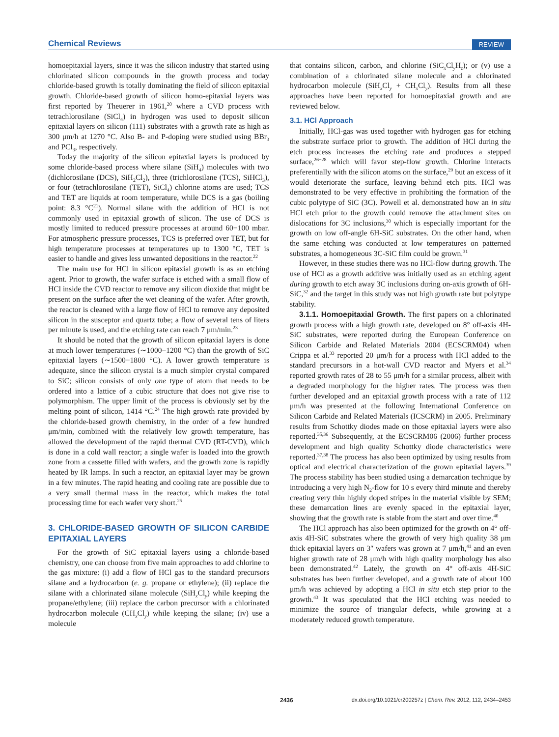Chemical Reviews REVIEW
homoepitaxial layers, since it was the silicon industry that started using chlorinated silicon compounds in the growth process and today chloride-based growth is totally dominating the field of silicon epitaxial growth. Chloride-based growth of silicon homo-epitaxial layers was first reported by Theuerer in 1961,<sup>20</sup> where a CVD process with tetrachlorosilane (SiCl<sub>4</sub>) in hydrogen was used to deposit silicon epitaxial layers on silicon (111) substrates with a growth rate as high as 300 μm/h at 1270 °C. Also B- and P-doping were studied using BBr<sub>3</sub> and PCl<sub>3</sub>, respectively.
Today the majority of the silicon epitaxial layers is produced by some chloride-based process where silane (SiH<sub>4</sub>) molecules with two (dichlorosilane (DCS), SiH<sub>2</sub>Cl<sub>2</sub>), three (trichlorosilane (TCS), SiHCl<sub>3</sub>), or four (tetrachlorosilane (TET), SiCl<sub>4</sub>) chlorine atoms are used; TCS and TET are liquids at room temperature, while DCS is a gas (boiling point: 8.3 °C<sup>21</sup>). Normal silane with the addition of HCl is not commonly used in epitaxial growth of silicon. The use of DCS is mostly limited to reduced pressure processes at around 60−100 mbar. For atmospheric pressure processes, TCS is preferred over TET, but for high temperature processes at temperatures up to 1300 °C, TET is easier to handle and gives less unwanted depositions in the reactor.<sup>22</sup>
The main use for HCl in silicon epitaxial growth is as an etching agent. Prior to growth, the wafer surface is etched with a small flow of HCl inside the CVD reactor to remove any silicon dioxide that might be present on the surface after the wet cleaning of the wafer. After growth, the reactor is cleaned with a large flow of HCl to remove any deposited silicon in the susceptor and quartz tube; a flow of several tens of liters per minute is used, and the etching rate can reach 7 μm/min.<sup>23</sup>
It should be noted that the growth of silicon epitaxial layers is done at much lower temperatures (∼1000−1200 °C) than the growth of SiC epitaxial layers (∼1500−1800 °C). A lower growth temperature is adequate, since the silicon crystal is a much simpler crystal compared to SiC; silicon consists of only one type of atom that needs to be ordered into a lattice of a cubic structure that does not give rise to polymorphism. The upper limit of the process is obviously set by the melting point of silicon, 1414 °C.<sup>24</sup> The high growth rate provided by the chloride-based growth chemistry, in the order of a few hundred μm/min, combined with the relatively low growth temperature, has allowed the development of the rapid thermal CVD (RT-CVD), which is done in a cold wall reactor; a single wafer is loaded into the growth zone from a cassette filled with wafers, and the growth zone is rapidly heated by IR lamps. In such a reactor, an epitaxial layer may be grown in a few minutes. The rapid heating and cooling rate are possible due to a very small thermal mass in the reactor, which makes the total processing time for each wafer very short.<sup>25</sup>
3. CHLORIDE-BASED GROWTH OF SILICON CARBIDE EPITAXIAL LAYERS
For the growth of SiC epitaxial layers using a chloride-based chemistry, one can choose from five main approaches to add chlorine to the gas mixture: (i) add a flow of HCl gas to the standard precursors silane and a hydrocarbon (e. g. propane or ethylene); (ii) replace the silane with a chlorinated silane molecule (SiH<sub>x</sub>Cl<sub>y</sub>) while keeping the propane/ethylene; (iii) replace the carbon precursor with a chlorinated hydrocarbon molecule (CH<sub>x</sub>Cl<sub>y</sub>) while keeping the silane; (iv) use a molecule
that contains silicon, carbon, and chlorine (SiC<sub>x</sub>Cl<sub>y</sub>H<sub>z</sub>); or (v) use a combination of a chlorinated silane molecule and a chlorinated hydrocarbon molecule (SiH<sub>x</sub>Cl<sub>y</sub> + CH<sub>x</sub>Cl<sub>y</sub>). Results from all these approaches have been reported for homoepitaxial growth and are reviewed below.
3.1. HCl Approach
Initially, HCl-gas was used together with hydrogen gas for etching the substrate surface prior to growth. The addition of HCl during the etch process increases the etching rate and produces a stepped surface,<sup>26−28</sup> which will favor step-flow growth. Chlorine interacts preferentially with the silicon atoms on the surface,<sup>29</sup> but an excess of it would deteriorate the surface, leaving behind etch pits. HCl was demonstrated to be very effective in prohibiting the formation of the cubic polytype of SiC (3C). Powell et al. demonstrated how an in situ HCl etch prior to the growth could remove the attachment sites on dislocations for 3C inclusions,<sup>30</sup> which is especially important for the growth on low off-angle 6H-SiC substrates. On the other hand, when the same etching was conducted at low temperatures on patterned substrates, a homogeneous 3C-SiC film could be grown.<sup>31</sup>
However, in these studies there was no HCl-flow during growth. The use of HCl as a growth additive was initially used as an etching agent during growth to etch away 3C inclusions during on-axis growth of 6H-SiC,<sup>32</sup> and the target in this study was not high growth rate but polytype stability.
3.1.1. Homoepitaxial Growth. The first papers on a chlorinated growth process with a high growth rate, developed on 8° off-axis 4H-SiC substrates, were reported during the European Conference on Silicon Carbide and Related Materials 2004 (ECSCRM04) when Crippa et al.<sup>33</sup> reported 20 μm/h for a process with HCl added to the standard precursors in a hot-wall CVD reactor and Myers et al.<sup>34</sup> reported growth rates of 28 to 55 μm/h for a similar process, albeit with a degraded morphology for the higher rates. The process was then further developed and an epitaxial growth process with a rate of 112 μm/h was presented at the following International Conference on Silicon Carbide and Related Materials (ICSCRM) in 2005. Preliminary results from Schottky diodes made on those epitaxial layers were also reported.<sup>35,36</sup> Subsequently, at the ECSCRM06 (2006) further process development and high quality Schottky diode characteristics were reported.<sup>37,38</sup> The process has also been optimized by using results from optical and electrical characterization of the grown epitaxial layers.<sup>39</sup> The process stability has been studied using a demarcation technique by introducing a very high N<sub>2</sub>-flow for 10 s every third minute and thereby creating very thin highly doped stripes in the material visible by SEM; these demarcation lines are evenly spaced in the epitaxial layer, showing that the growth rate is stable from the start and over time.<sup>40</sup>
The HCl approach has also been optimized for the growth on 4° off-axis 4H-SiC substrates where the growth of very high quality 38 μm thick epitaxial layers on 3″ wafers was grown at 7 μm/h,<sup>41</sup> and an even higher growth rate of 28 μm/h with high quality morphology has also been demonstrated.<sup>42</sup> Lately, the growth on 4° off-axis 4H-SiC substrates has been further developed, and a growth rate of about 100 μm/h was achieved by adopting a HCl in situ etch step prior to the growth.<sup>43</sup> It was speculated that the HCl etching was needed to minimize the source of triangular defects, while growing at a moderately reduced growth temperature.
2436 dx.doi.org/10.1021/cr200257z | Chem. Rev. 2012, 112, 2434–2453